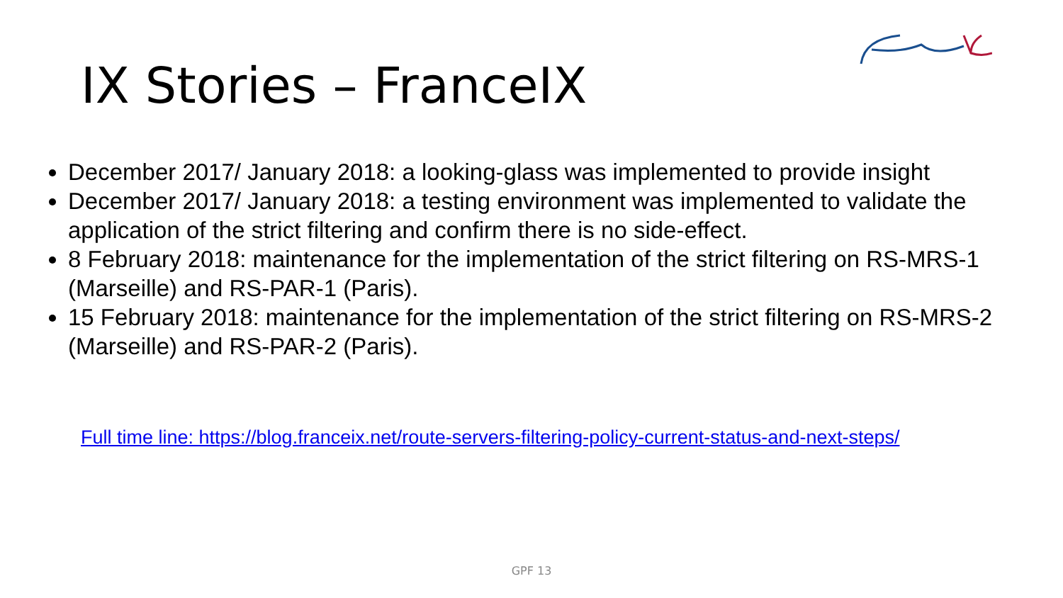IX Stories – FranceIX
December 2017/ January 2018: a looking-glass was implemented to provide insight
December 2017/ January 2018: a testing environment was implemented to validate the application of the strict filtering and confirm there is no side-effect.
8 February 2018: maintenance for the implementation of the strict filtering on RS-MRS-1 (Marseille) and RS-PAR-1 (Paris).
15 February 2018: maintenance for the implementation of the strict filtering on RS-MRS-2 (Marseille) and RS-PAR-2 (Paris).
Full time line: https://blog.franceix.net/route-servers-filtering-policy-current-status-and-next-steps/
GPF 13